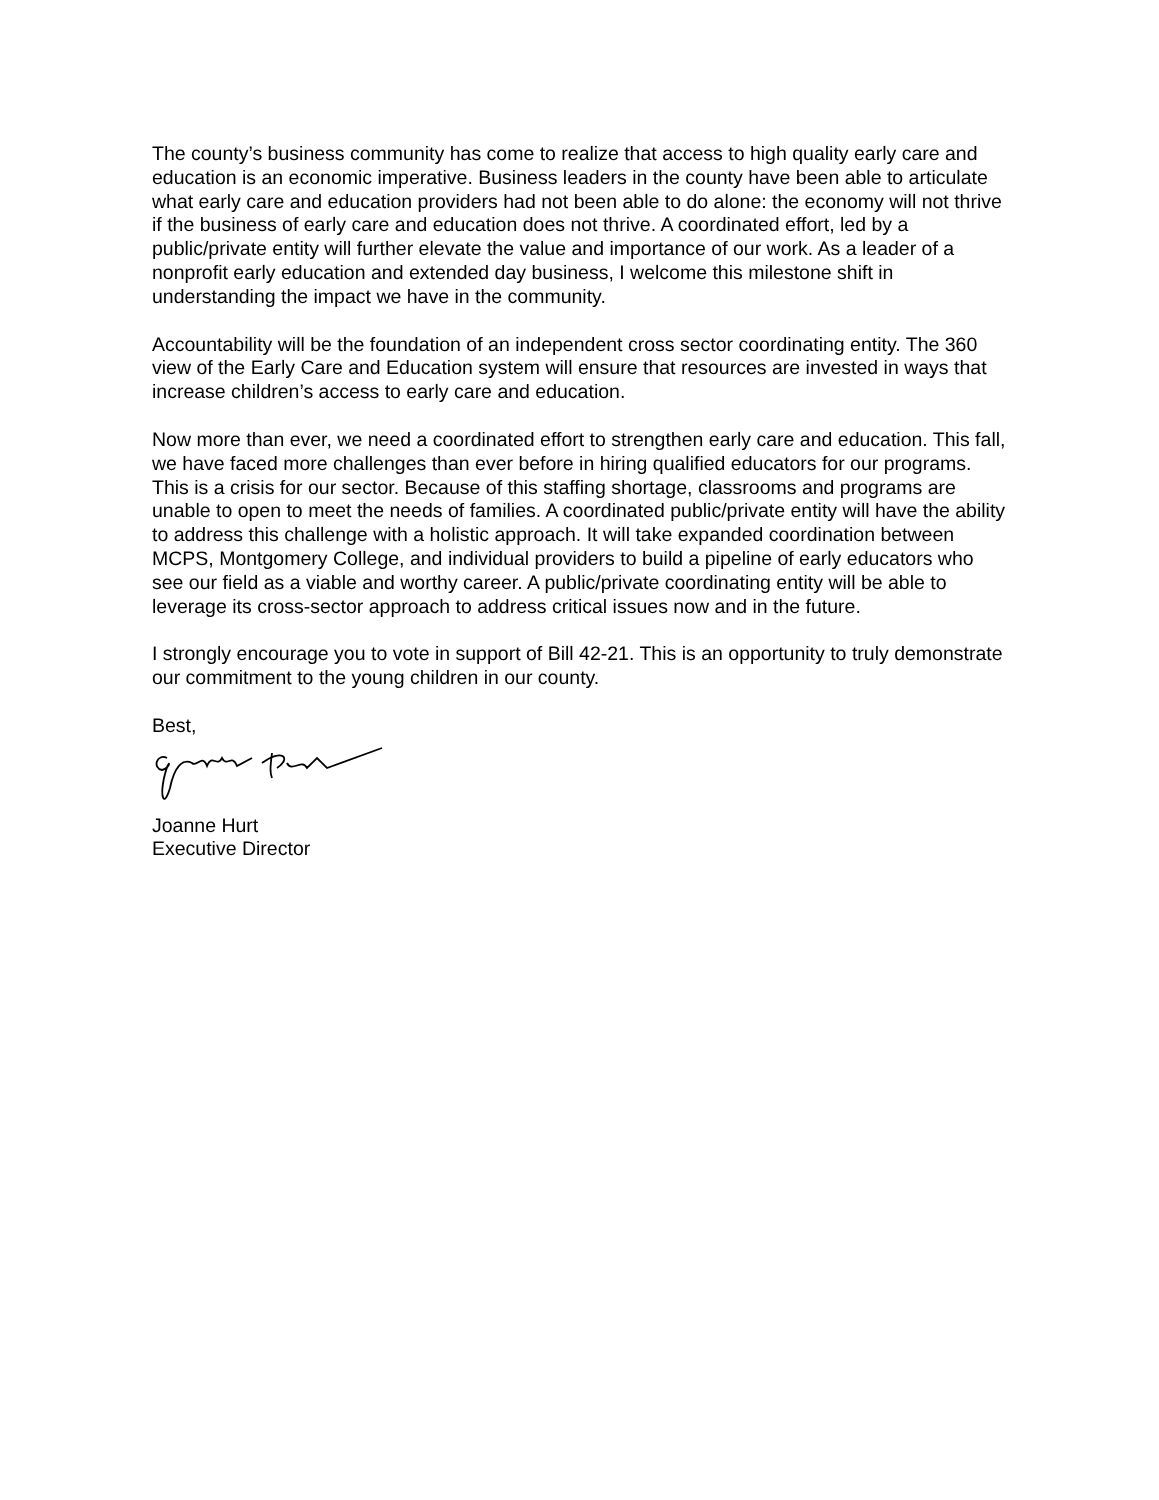The county’s business community has come to realize that access to high quality early care and education is an economic imperative. Business leaders in the county have been able to articulate what early care and education providers had not been able to do alone: the economy will not thrive if the business of early care and education does not thrive. A coordinated effort, led by a public/private entity will further elevate the value and importance of our work. As a leader of a nonprofit early education and extended day business, I welcome this milestone shift in understanding the impact we have in the community.
Accountability will be the foundation of an independent cross sector coordinating entity. The 360 view of the Early Care and Education system will ensure that resources are invested in ways that increase children’s access to early care and education.
Now more than ever, we need a coordinated effort to strengthen early care and education. This fall, we have faced more challenges than ever before in hiring qualified educators for our programs. This is a crisis for our sector. Because of this staffing shortage, classrooms and programs are unable to open to meet the needs of families. A coordinated public/private entity will have the ability to address this challenge with a holistic approach. It will take expanded coordination between MCPS, Montgomery College, and individual providers to build a pipeline of early educators who see our field as a viable and worthy career. A public/private coordinating entity will be able to leverage its cross-sector approach to address critical issues now and in the future.
I strongly encourage you to vote in support of Bill 42-21. This is an opportunity to truly demonstrate our commitment to the young children in our county.
Best,
Joanne Hurt
Executive Director